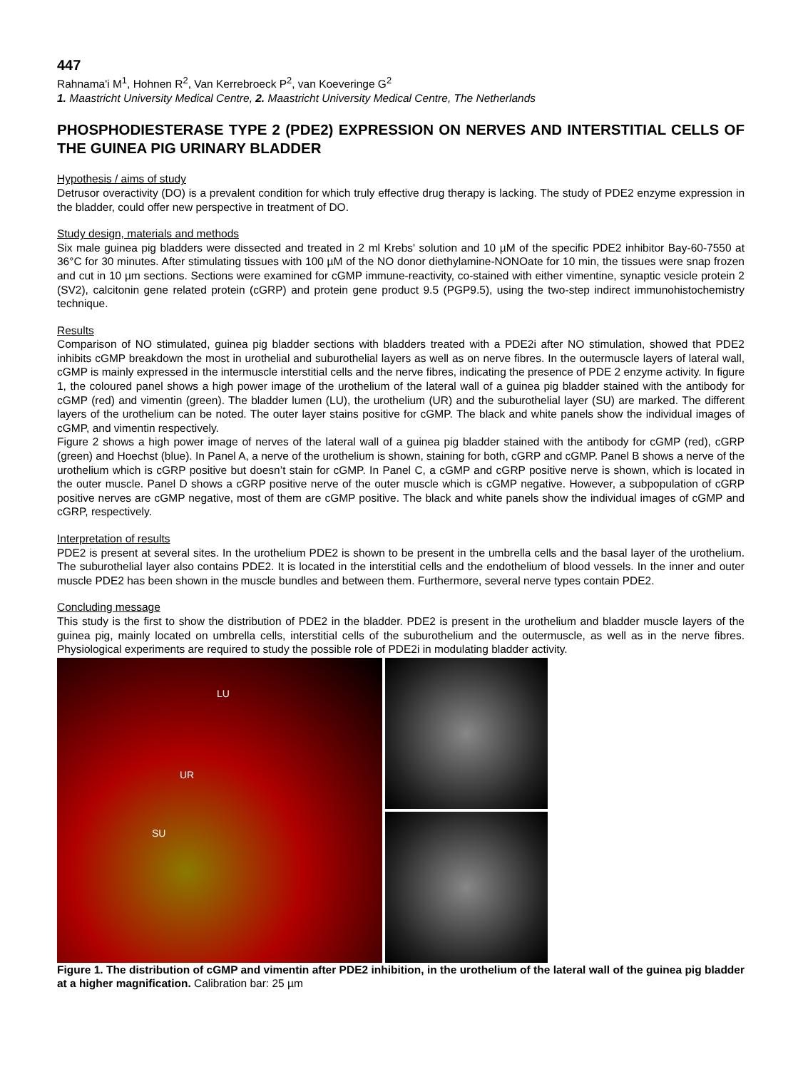447
Rahnama'i M<sup>1</sup>, Hohnen R<sup>2</sup>, Van Kerrebroeck P<sup>2</sup>, van Koeveringe G<sup>2</sup>
1. Maastricht University Medical Centre, 2. Maastricht University Medical Centre, The Netherlands
PHOSPHODIESTERASE TYPE 2 (PDE2) EXPRESSION ON NERVES AND INTERSTITIAL CELLS OF THE GUINEA PIG URINARY BLADDER
Hypothesis / aims of study
Detrusor overactivity (DO) is a prevalent condition for which truly effective drug therapy is lacking. The study of PDE2 enzyme expression in the bladder, could offer new perspective in treatment of DO.
Study design, materials and methods
Six male guinea pig bladders were dissected and treated in 2 ml Krebs' solution and 10 µM of the specific PDE2 inhibitor Bay-60-7550 at 36°C for 30 minutes. After stimulating tissues with 100 µM of the NO donor diethylamine-NONOate for 10 min, the tissues were snap frozen and cut in 10 µm sections. Sections were examined for cGMP immune-reactivity, co-stained with either vimentine, synaptic vesicle protein 2 (SV2), calcitonin gene related protein (cGRP) and protein gene product 9.5 (PGP9.5), using the two-step indirect immunohistochemistry technique.
Results
Comparison of NO stimulated, guinea pig bladder sections with bladders treated with a PDE2i after NO stimulation, showed that PDE2 inhibits cGMP breakdown the most in urothelial and suburothelial layers as well as on nerve fibres. In the outermuscle layers of lateral wall, cGMP is mainly expressed in the intermuscle interstitial cells and the nerve fibres, indicating the presence of PDE 2 enzyme activity. In figure 1, the coloured panel shows a high power image of the urothelium of the lateral wall of a guinea pig bladder stained with the antibody for cGMP (red) and vimentin (green). The bladder lumen (LU), the urothelium (UR) and the suburothelial layer (SU) are marked. The different layers of the urothelium can be noted. The outer layer stains positive for cGMP. The black and white panels show the individual images of cGMP, and vimentin respectively.
Figure 2 shows a high power image of nerves of the lateral wall of a guinea pig bladder stained with the antibody for cGMP (red), cGRP (green) and Hoechst (blue). In Panel A, a nerve of the urothelium is shown, staining for both, cGRP and cGMP. Panel B shows a nerve of the urothelium which is cGRP positive but doesn’t stain for cGMP. In Panel C, a cGMP and cGRP positive nerve is shown, which is located in the outer muscle. Panel D shows a cGRP positive nerve of the outer muscle which is cGMP negative. However, a subpopulation of cGRP positive nerves are cGMP negative, most of them are cGMP positive. The black and white panels show the individual images of cGMP and cGRP, respectively.
Interpretation of results
PDE2 is present at several sites. In the urothelium PDE2 is shown to be present in the umbrella cells and the basal layer of the urothelium. The suburothelial layer also contains PDE2. It is located in the interstitial cells and the endothelium of blood vessels. In the inner and outer muscle PDE2 has been shown in the muscle bundles and between them. Furthermore, several nerve types contain PDE2.
Concluding message
This study is the first to show the distribution of PDE2 in the bladder. PDE2 is present in the urothelium and bladder muscle layers of the guinea pig, mainly located on umbrella cells, interstitial cells of the suburothelium and the outermuscle, as well as in the nerve fibres. Physiological experiments are required to study the possible role of PDE2i in modulating bladder activity.
LU
UR
SU
Figure 1. The distribution of cGMP and vimentin after PDE2 inhibition, in the urothelium of the lateral wall of the guinea pig bladder at a higher magnification. Calibration bar: 25 µm